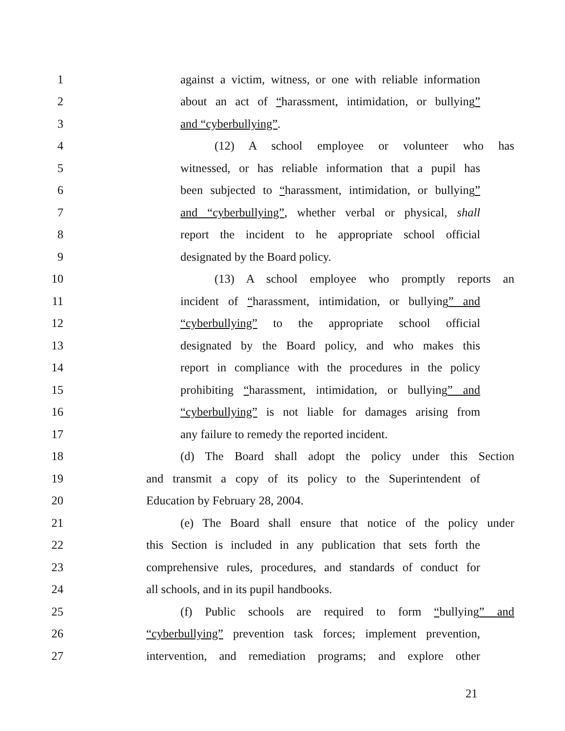1 against a victim, witness, or one with reliable information
2 about an act of “harassment, intimidation, or bullying”
3 and “cyberbullying”.
4 (12) A school employee or volunteer who has
5 witnessed, or has reliable information that a pupil has
6 been subjected to “harassment, intimidation, or bullying”
7 and “cyberbullying”, whether verbal or physical, shall
8 report the incident to he appropriate school official
9 designated by the Board policy.
10 (13) A school employee who promptly reports an
11 incident of “harassment, intimidation, or bullying” and
12 “cyberbullying” to the appropriate school official
13 designated by the Board policy, and who makes this
14 report in compliance with the procedures in the policy
15 prohibiting “harassment, intimidation, or bullying” and
16 “cyberbullying” is not liable for damages arising from
17 any failure to remedy the reported incident.
18 (d) The Board shall adopt the policy under this Section
19 and transmit a copy of its policy to the Superintendent of
20 Education by February 28, 2004.
21 (e) The Board shall ensure that notice of the policy under
22 this Section is included in any publication that sets forth the
23 comprehensive rules, procedures, and standards of conduct for
24 all schools, and in its pupil handbooks.
25 (f) Public schools are required to form “bullying” and
26 “cyberbullying” prevention task forces; implement prevention,
27 intervention, and remediation programs; and explore other
21